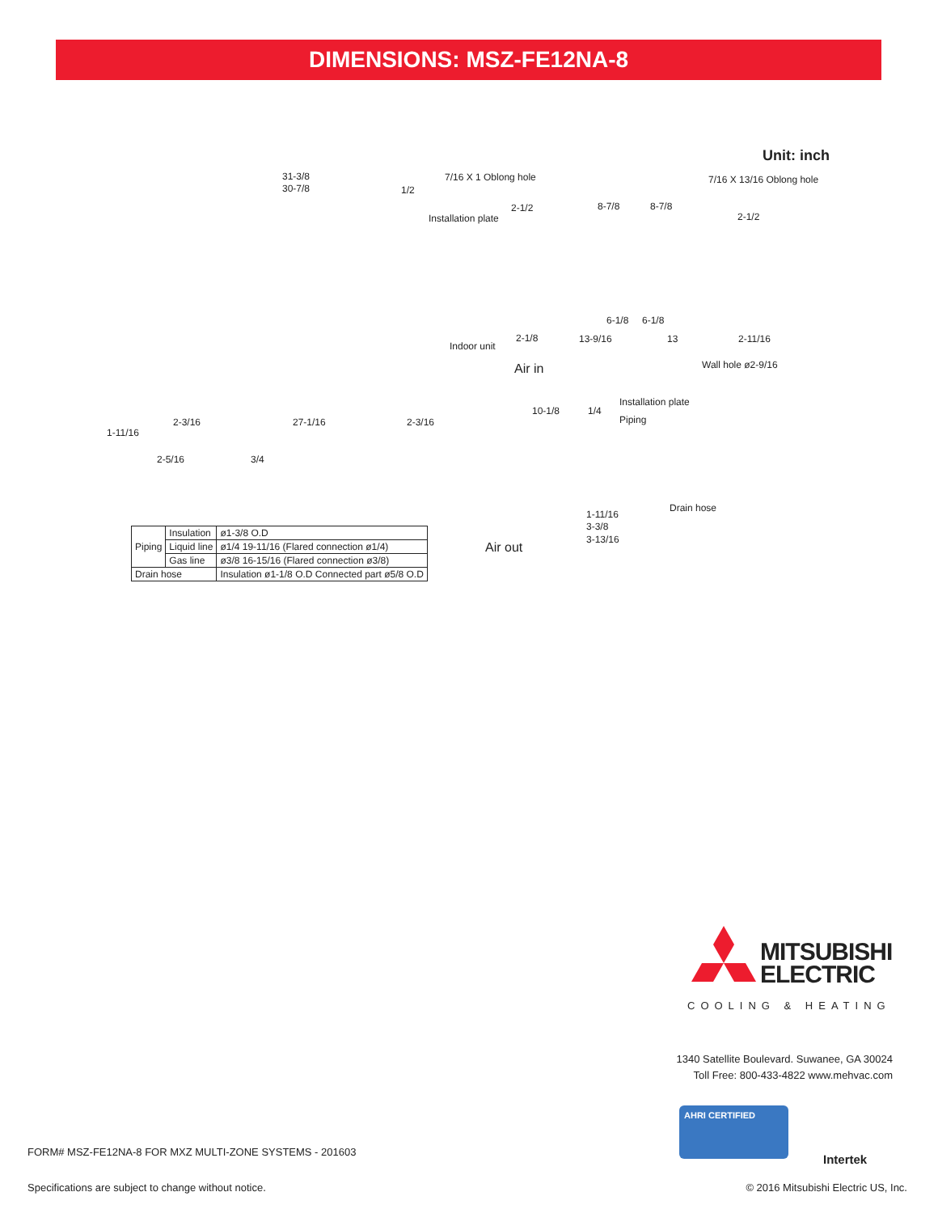DIMENSIONS: MSZ-FE12NA-8
Unit: inch
31-3/8
30-7/8 1/2
7/16 X 1 Oblong hole 7/16 X 13/16 Oblong hole
2-1/2 8-7/8 8-7/8
2-1/2 Installation plate
6-1/8 6-1/8
2-1/8 13-9/16 13 2-11/16
Indoor unit
Wall hole ø2-9/16 Air in
Installation plate
Piping
10-1/8 1/4
2-3/16 27-1/16 2-3/16
1-11/16
2-5/16 3/4
Drain hose
1-11/16
3-3/8
3-13/16
Air out
| Piping | Insulation | ø1-3/8 O.D |
| | Liquid line | ø1/4 19-11/16 (Flared connection ø1/4) |
| | Gas line | ø3/8 16-15/16 (Flared connection ø3/8) |
| Drain hose | | Insulation ø1-1/8 O.D Connected part ø5/8 O.D |
MITSUBISHI
ELECTRIC
COOLING & HEATING
1340 Satellite Boulevard. Suwanee, GA 30024
Toll Free: 800-433-4822 www.mehvac.com
AHRI CERTIFIED
Intertek
FORM# MSZ-FE12NA-8 FOR MXZ MULTI-ZONE SYSTEMS - 201603
Specifications are subject to change without notice.
© 2016 Mitsubishi Electric US, Inc.